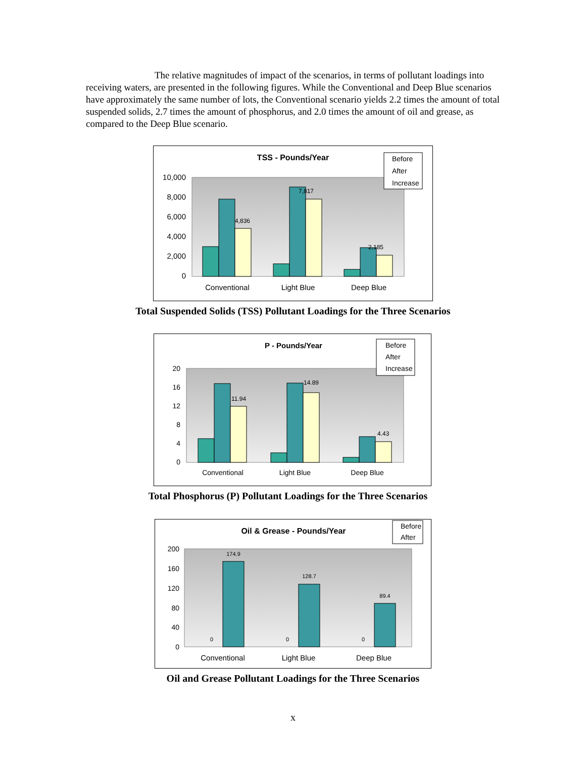The relative magnitudes of impact of the scenarios, in terms of pollutant loadings into receiving waters, are presented in the following figures. While the Conventional and Deep Blue scenarios have approximately the same number of lots, the Conventional scenario yields 2.2 times the amount of total suspended solids, 2.7 times the amount of phosphorus, and 2.0 times the amount of oil and grease, as compared to the Deep Blue scenario.
TSS - Pounds/Year
Before
After
Increase
10,000
8,000
6,000
4,000
2,000
0
4,836
7,817
2,185
Conventional
Light Blue
Deep Blue
Total Suspended Solids (TSS) Pollutant Loadings for the Three Scenarios
P - Pounds/Year
Before
After
Increase
20
16
12
8
4
0
11.94
14.89
4.43
Conventional
Light Blue
Deep Blue
Total Phosphorus (P) Pollutant Loadings for the Three Scenarios
Oil & Grease - Pounds/Year
Before
After
200
160
120
80
40
0
0
0
0
174.9
128.7
89.4
Conventional
Light Blue
Deep Blue
Oil and Grease Pollutant Loadings for the Three Scenarios
x